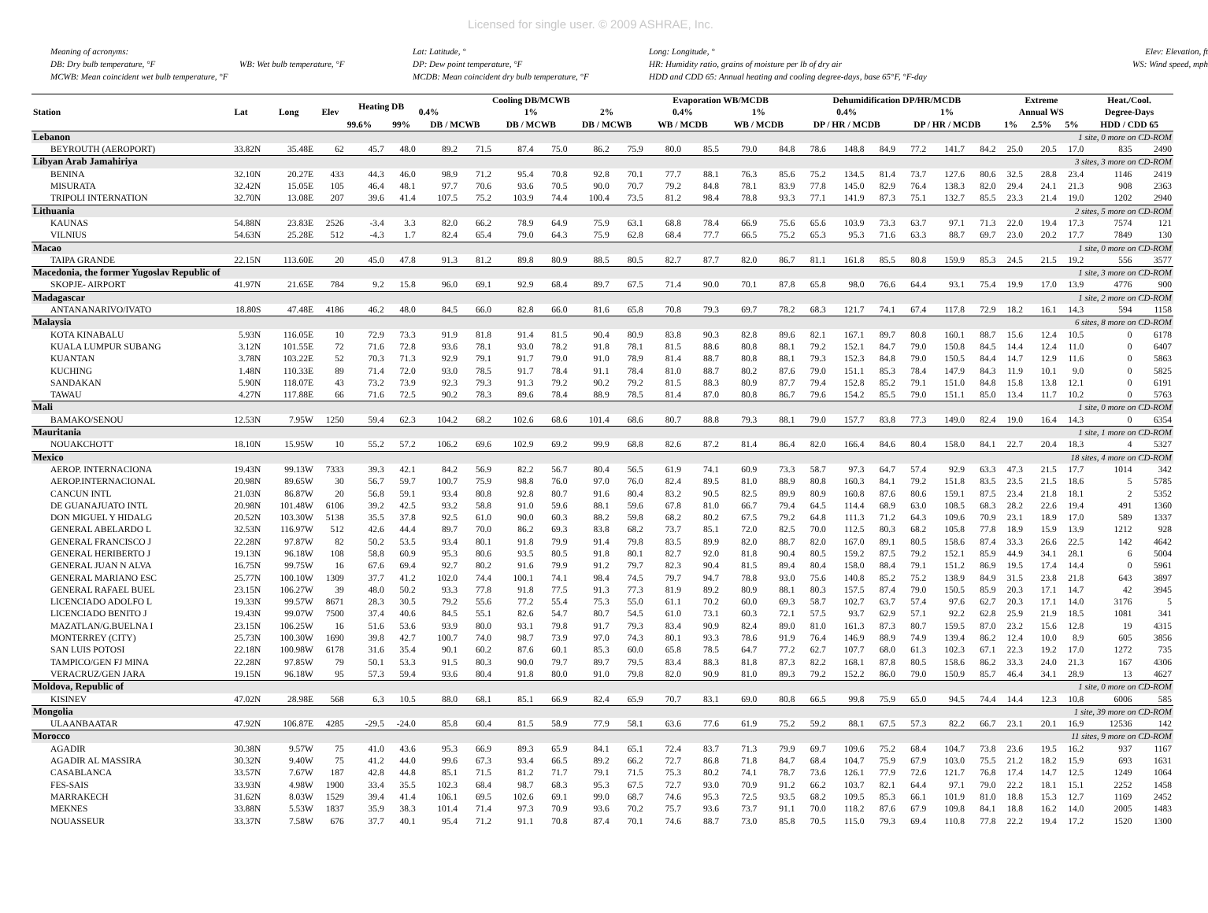Licensed for single user. © 2009 ASHRAE, Inc.
Meaning of acronyms:
DB: Dry bulb temperature, °F
MCWB: Mean coincident wet bulb temperature, °F
WB: Wet bulb temperature, °F
Lat: Latitude, °
DP: Dew point temperature, °F
MCDB: Mean coincident dry bulb temperature, °F
Long: Longitude, °
HR: Humidity ratio, grains of moisture per lb of dry air
HDD and CDD 65: Annual heating and cooling degree-days, base 65°F, °F-day
Elev: Elevation, ft
WS: Wind speed, mph
| Station | Lat | Long | Elev | Heating DB | | Cooling DB/MCWB | | | | | | Evaporation WB/MCDB | | | | Dehumidification DP/HR/MCDB | | | | | | Extreme Annual WS | | | Heat./Cool. Degree-Days | |
| --- | --- | --- | --- | --- | --- | --- | --- | --- | --- | --- | --- | --- | --- | --- | --- | --- | --- | --- | --- | --- | --- | --- | --- | --- | --- | --- |
| | | | | | | 0.4% | | 1% | | 2% | | 0.4% | | 1% | | 0.4% | | | 1% | | | | | | | |
| | | | | 99.6% | 99% | DB / MCWB | | DB / MCWB | | DB / MCWB | | WB / MCDB | | WB / MCDB | | DP / HR / MCDB | | | DP / HR / MCDB | | | 1% | 2.5% | 5% | HDD / CDD 65 | |
| Lebanon | | | | | | | | | | | | | | | | | | | 1 site, 0 more on CD-ROM | | | | | | | |
| BEYROUTH (AEROPORT) | 33.82N | 35.48E | 62 | 45.7 | 48.0 | 89.2 | 71.5 | 87.4 | 75.0 | 86.2 | 75.9 | 80.0 | 85.5 | 79.0 | 84.8 | 78.6 | 148.8 | 84.9 | 77.2 | 141.7 | 84.2 | 25.0 | 20.5 | 17.0 | 835 | 2490 |
| Libyan Arab Jamahiriya | | | | | | | | | | | | | | | | | | | 3 sites, 3 more on CD-ROM | | | | | | | |
| BENINA | 32.10N | 20.27E | 433 | 44.3 | 46.0 | 98.9 | 71.2 | 95.4 | 70.8 | 92.8 | 70.1 | 77.7 | 88.1 | 76.3 | 85.6 | 75.2 | 134.5 | 81.4 | 73.7 | 127.6 | 80.6 | 32.5 | 28.8 | 23.4 | 1146 | 2419 |
| MISURATA | 32.42N | 15.05E | 105 | 46.4 | 48.1 | 97.7 | 70.6 | 93.6 | 70.5 | 90.0 | 70.7 | 79.2 | 84.8 | 78.1 | 83.9 | 77.8 | 145.0 | 82.9 | 76.4 | 138.3 | 82.0 | 29.4 | 24.1 | 21.3 | 908 | 2363 |
| TRIPOLI INTERNATION | 32.70N | 13.08E | 207 | 39.6 | 41.4 | 107.5 | 75.2 | 103.9 | 74.4 | 100.4 | 73.5 | 81.2 | 98.4 | 78.8 | 93.3 | 77.1 | 141.9 | 87.3 | 75.1 | 132.7 | 85.5 | 23.3 | 21.4 | 19.0 | 1202 | 2940 |
| Lithuania | | | | | | | | | | | | | | | | | | | 2 sites, 5 more on CD-ROM | | | | | | | |
| KAUNAS | 54.88N | 23.83E | 2526 | -3.4 | 3.3 | 82.0 | 66.2 | 78.9 | 64.9 | 75.9 | 63.1 | 68.8 | 78.4 | 66.9 | 75.6 | 65.6 | 103.9 | 73.3 | 63.7 | 97.1 | 71.3 | 22.0 | 19.4 | 17.3 | 7574 | 121 |
| VILNIUS | 54.63N | 25.28E | 512 | -4.3 | 1.7 | 82.4 | 65.4 | 79.0 | 64.3 | 75.9 | 62.8 | 68.4 | 77.7 | 66.5 | 75.2 | 65.3 | 95.3 | 71.6 | 63.3 | 88.7 | 69.7 | 23.0 | 20.2 | 17.7 | 7849 | 130 |
| Macao | | | | | | | | | | | | | | | | | | | 1 site, 0 more on CD-ROM | | | | | | | |
| TAIPA GRANDE | 22.15N | 113.60E | 20 | 45.0 | 47.8 | 91.3 | 81.2 | 89.8 | 80.9 | 88.5 | 80.5 | 82.7 | 87.7 | 82.0 | 86.7 | 81.1 | 161.8 | 85.5 | 80.8 | 159.9 | 85.3 | 24.5 | 21.5 | 19.2 | 556 | 3577 |
| Macedonia, the former Yugoslav Republic of | | | | | | | | | | | | | | | | | | | 1 site, 3 more on CD-ROM | | | | | | | |
| SKOPJE- AIRPORT | 41.97N | 21.65E | 784 | 9.2 | 15.8 | 96.0 | 69.1 | 92.9 | 68.4 | 89.7 | 67.5 | 71.4 | 90.0 | 70.1 | 87.8 | 65.8 | 98.0 | 76.6 | 64.4 | 93.1 | 75.4 | 19.9 | 17.0 | 13.9 | 4776 | 900 |
| Madagascar | | | | | | | | | | | | | | | | | | | 1 site, 2 more on CD-ROM | | | | | | | |
| ANTANANARIVO/IVATO | 18.80S | 47.48E | 4186 | 46.2 | 48.0 | 84.5 | 66.0 | 82.8 | 66.0 | 81.6 | 65.8 | 70.8 | 79.3 | 69.7 | 78.2 | 68.3 | 121.7 | 74.1 | 67.4 | 117.8 | 72.9 | 18.2 | 16.1 | 14.3 | 594 | 1158 |
| Malaysia | | | | | | | | | | | | | | | | | | | 6 sites, 8 more on CD-ROM | | | | | | | |
| KOTA KINABALU | 5.93N | 116.05E | 10 | 72.9 | 73.3 | 91.9 | 81.8 | 91.4 | 81.5 | 90.4 | 80.9 | 83.8 | 90.3 | 82.8 | 89.6 | 82.1 | 167.1 | 89.7 | 80.8 | 160.1 | 88.7 | 15.6 | 12.4 | 10.5 | 0 | 6178 |
| KUALA LUMPUR SUBANG | 3.12N | 101.55E | 72 | 71.6 | 72.8 | 93.6 | 78.1 | 93.0 | 78.2 | 91.8 | 78.1 | 81.5 | 88.6 | 80.8 | 88.1 | 79.2 | 152.1 | 84.7 | 79.0 | 150.8 | 84.5 | 14.4 | 12.4 | 11.0 | 0 | 6407 |
| KUANTAN | 3.78N | 103.22E | 52 | 70.3 | 71.3 | 92.9 | 79.1 | 91.7 | 79.0 | 91.0 | 78.9 | 81.4 | 88.7 | 80.8 | 88.1 | 79.3 | 152.3 | 84.8 | 79.0 | 150.5 | 84.4 | 14.7 | 12.9 | 11.6 | 0 | 5863 |
| KUCHING | 1.48N | 110.33E | 89 | 71.4 | 72.0 | 93.0 | 78.5 | 91.7 | 78.4 | 91.1 | 78.4 | 81.0 | 88.7 | 80.2 | 87.6 | 79.0 | 151.1 | 85.3 | 78.4 | 147.9 | 84.3 | 11.9 | 10.1 | 9.0 | 0 | 5825 |
| SANDAKAN | 5.90N | 118.07E | 43 | 73.2 | 73.9 | 92.3 | 79.3 | 91.3 | 79.2 | 90.2 | 79.2 | 81.5 | 88.3 | 80.9 | 87.7 | 79.4 | 152.8 | 85.2 | 79.1 | 151.0 | 84.8 | 15.8 | 13.8 | 12.1 | 0 | 6191 |
| TAWAU | 4.27N | 117.88E | 66 | 71.6 | 72.5 | 90.2 | 78.3 | 89.6 | 78.4 | 88.9 | 78.5 | 81.4 | 87.0 | 80.8 | 86.7 | 79.6 | 154.2 | 85.5 | 79.0 | 151.1 | 85.0 | 13.4 | 11.7 | 10.2 | 0 | 5763 |
| Mali | | | | | | | | | | | | | | | | | | | 1 site, 0 more on CD-ROM | | | | | | | |
| BAMAKO/SENOU | 12.53N | 7.95W | 1250 | 59.4 | 62.3 | 104.2 | 68.2 | 102.6 | 68.6 | 101.4 | 68.6 | 80.7 | 88.8 | 79.3 | 88.1 | 79.0 | 157.7 | 83.8 | 77.3 | 149.0 | 82.4 | 19.0 | 16.4 | 14.3 | 0 | 6354 |
| Mauritania | | | | | | | | | | | | | | | | | | | 1 site, 1 more on CD-ROM | | | | | | | |
| NOUAKCHOTT | 18.10N | 15.95W | 10 | 55.2 | 57.2 | 106.2 | 69.6 | 102.9 | 69.2 | 99.9 | 68.8 | 82.6 | 87.2 | 81.4 | 86.4 | 82.0 | 166.4 | 84.6 | 80.4 | 158.0 | 84.1 | 22.7 | 20.4 | 18.3 | 4 | 5327 |
| Mexico | | | | | | | | | | | | | | | | | | | 18 sites, 4 more on CD-ROM | | | | | | | |
| AEROP. INTERNACIONA | 19.43N | 99.13W | 7333 | 39.3 | 42.1 | 84.2 | 56.9 | 82.2 | 56.7 | 80.4 | 56.5 | 61.9 | 74.1 | 60.9 | 73.3 | 58.7 | 97.3 | 64.7 | 57.4 | 92.9 | 63.3 | 47.3 | 21.5 | 17.7 | 1014 | 342 |
| AEROP.INTERNACIONAL | 20.98N | 89.65W | 30 | 56.7 | 59.7 | 100.7 | 75.9 | 98.8 | 76.0 | 97.0 | 76.0 | 82.4 | 89.5 | 81.0 | 88.9 | 80.8 | 160.3 | 84.1 | 79.2 | 151.8 | 83.5 | 23.5 | 21.5 | 18.6 | 5 | 5785 |
| CANCUN INTL | 21.03N | 86.87W | 20 | 56.8 | 59.1 | 93.4 | 80.8 | 92.8 | 80.7 | 91.6 | 80.4 | 83.2 | 90.5 | 82.5 | 89.9 | 80.9 | 160.8 | 87.6 | 80.6 | 159.1 | 87.5 | 23.4 | 21.8 | 18.1 | 2 | 5352 |
| DE GUANAJUATO INTL | 20.98N | 101.48W | 6106 | 39.2 | 42.5 | 93.2 | 58.8 | 91.0 | 59.6 | 88.1 | 59.6 | 67.8 | 81.0 | 66.7 | 79.4 | 64.5 | 114.4 | 68.9 | 63.0 | 108.5 | 68.3 | 28.2 | 22.6 | 19.4 | 491 | 1360 |
| DON MIGUEL Y HIDALG | 20.52N | 103.30W | 5138 | 35.5 | 37.8 | 92.5 | 61.0 | 90.0 | 60.3 | 88.2 | 59.8 | 68.2 | 80.2 | 67.5 | 79.2 | 64.8 | 111.3 | 71.2 | 64.3 | 109.6 | 70.9 | 23.1 | 18.9 | 17.0 | 589 | 1337 |
| GENERAL ABELARDO L | 32.53N | 116.97W | 512 | 42.6 | 44.4 | 89.7 | 70.0 | 86.2 | 69.3 | 83.8 | 68.2 | 73.7 | 85.1 | 72.0 | 82.5 | 70.0 | 112.5 | 80.3 | 68.2 | 105.8 | 77.8 | 18.9 | 15.9 | 13.9 | 1212 | 928 |
| GENERAL FRANCISCO J | 22.28N | 97.87W | 82 | 50.2 | 53.5 | 93.4 | 80.1 | 91.8 | 79.9 | 91.4 | 79.8 | 83.5 | 89.9 | 82.0 | 88.7 | 82.0 | 167.0 | 89.1 | 80.5 | 158.6 | 87.4 | 33.3 | 26.6 | 22.5 | 142 | 4642 |
| GENERAL HERIBERTO J | 19.13N | 96.18W | 108 | 58.8 | 60.9 | 95.3 | 80.6 | 93.5 | 80.5 | 91.8 | 80.1 | 82.7 | 92.0 | 81.8 | 90.4 | 80.5 | 159.2 | 87.5 | 79.2 | 152.1 | 85.9 | 44.9 | 34.1 | 28.1 | 6 | 5004 |
| GENERAL JUAN N ALVA | 16.75N | 99.75W | 16 | 67.6 | 69.4 | 92.7 | 80.2 | 91.6 | 79.9 | 91.2 | 79.7 | 82.3 | 90.4 | 81.5 | 89.4 | 80.4 | 158.0 | 88.4 | 79.1 | 151.2 | 86.9 | 19.5 | 17.4 | 14.4 | 0 | 5961 |
| GENERAL MARIANO ESC | 25.77N | 100.10W | 1309 | 37.7 | 41.2 | 102.0 | 74.4 | 100.1 | 74.1 | 98.4 | 74.5 | 79.7 | 94.7 | 78.8 | 93.0 | 75.6 | 140.8 | 85.2 | 75.2 | 138.9 | 84.9 | 31.5 | 23.8 | 21.8 | 643 | 3897 |
| GENERAL RAFAEL BUEL | 23.15N | 106.27W | 39 | 48.0 | 50.2 | 93.3 | 77.8 | 91.8 | 77.5 | 91.3 | 77.3 | 81.9 | 89.2 | 80.9 | 88.1 | 80.3 | 157.5 | 87.4 | 79.0 | 150.5 | 85.9 | 20.3 | 17.1 | 14.7 | 42 | 3945 |
| LICENCIADO ADOLFO L | 19.33N | 99.57W | 8671 | 28.3 | 30.5 | 79.2 | 55.6 | 77.2 | 55.4 | 75.3 | 55.0 | 61.1 | 70.2 | 60.0 | 69.3 | 58.7 | 102.7 | 63.7 | 57.4 | 97.6 | 62.7 | 20.3 | 17.1 | 14.0 | 3176 | 5 |
| LICENCIADO BENITO J | 19.43N | 99.07W | 7500 | 37.4 | 40.6 | 84.5 | 55.1 | 82.6 | 54.7 | 80.7 | 54.5 | 61.0 | 73.1 | 60.3 | 72.1 | 57.5 | 93.7 | 62.9 | 57.1 | 92.2 | 62.8 | 25.9 | 21.9 | 18.5 | 1081 | 341 |
| MAZATLAN/G.BUELNA I | 23.15N | 106.25W | 16 | 51.6 | 53.6 | 93.9 | 80.0 | 93.1 | 79.8 | 91.7 | 79.3 | 83.4 | 90.9 | 82.4 | 89.0 | 81.0 | 161.3 | 87.3 | 80.7 | 159.5 | 87.0 | 23.2 | 15.6 | 12.8 | 19 | 4315 |
| MONTERREY (CITY) | 25.73N | 100.30W | 1690 | 39.8 | 42.7 | 100.7 | 74.0 | 98.7 | 73.9 | 97.0 | 74.3 | 80.1 | 93.3 | 78.6 | 91.9 | 76.4 | 146.9 | 88.9 | 74.9 | 139.4 | 86.2 | 12.4 | 10.0 | 8.9 | 605 | 3856 |
| SAN LUIS POTOSI | 22.18N | 100.98W | 6178 | 31.6 | 35.4 | 90.1 | 60.2 | 87.6 | 60.1 | 85.3 | 60.0 | 65.8 | 78.5 | 64.7 | 77.2 | 62.7 | 107.7 | 68.0 | 61.3 | 102.3 | 67.1 | 22.3 | 19.2 | 17.0 | 1272 | 735 |
| TAMPICO/GEN FJ MINA | 22.28N | 97.85W | 79 | 50.1 | 53.3 | 91.5 | 80.3 | 90.0 | 79.7 | 89.7 | 79.5 | 83.4 | 88.3 | 81.8 | 87.3 | 82.2 | 168.1 | 87.8 | 80.5 | 158.6 | 86.2 | 33.3 | 24.0 | 21.3 | 167 | 4306 |
| VERACRUZ/GEN JARA | 19.15N | 96.18W | 95 | 57.3 | 59.4 | 93.6 | 80.4 | 91.8 | 80.0 | 91.0 | 79.8 | 82.0 | 90.9 | 81.0 | 89.3 | 79.2 | 152.2 | 86.0 | 79.0 | 150.9 | 85.7 | 46.4 | 34.1 | 28.9 | 13 | 4627 |
| Moldova, Republic of | | | | | | | | | | | | | | | | | | | 1 site, 0 more on CD-ROM | | | | | | | |
| KISINEV | 47.02N | 28.98E | 568 | 6.3 | 10.5 | 88.0 | 68.1 | 85.1 | 66.9 | 82.4 | 65.9 | 70.7 | 83.1 | 69.0 | 80.8 | 66.5 | 99.8 | 75.9 | 65.0 | 94.5 | 74.4 | 14.4 | 12.3 | 10.8 | 6006 | 585 |
| Mongolia | | | | | | | | | | | | | | | | | | | 1 site, 39 more on CD-ROM | | | | | | | |
| ULAANBAATAR | 47.92N | 106.87E | 4285 | -29.5 | -24.0 | 85.8 | 60.4 | 81.5 | 58.9 | 77.9 | 58.1 | 63.6 | 77.6 | 61.9 | 75.2 | 59.2 | 88.1 | 67.5 | 57.3 | 82.2 | 66.7 | 23.1 | 20.1 | 16.9 | 12536 | 142 |
| Morocco | | | | | | | | | | | | | | | | | | | 11 sites, 9 more on CD-ROM | | | | | | | |
| AGADIR | 30.38N | 9.57W | 75 | 41.0 | 43.6 | 95.3 | 66.9 | 89.3 | 65.9 | 84.1 | 65.1 | 72.4 | 83.7 | 71.3 | 79.9 | 69.7 | 109.6 | 75.2 | 68.4 | 104.7 | 73.8 | 23.6 | 19.5 | 16.2 | 937 | 1167 |
| AGADIR AL MASSIRA | 30.32N | 9.40W | 75 | 41.2 | 44.0 | 99.6 | 67.3 | 93.4 | 66.5 | 89.2 | 66.2 | 72.7 | 86.8 | 71.8 | 84.7 | 68.4 | 104.7 | 75.9 | 67.9 | 103.0 | 75.5 | 21.2 | 18.2 | 15.9 | 693 | 1631 |
| CASABLANCA | 33.57N | 7.67W | 187 | 42.8 | 44.8 | 85.1 | 71.5 | 81.2 | 71.7 | 79.1 | 71.5 | 75.3 | 80.2 | 74.1 | 78.7 | 73.6 | 126.1 | 77.9 | 72.6 | 121.7 | 76.8 | 17.4 | 14.7 | 12.5 | 1249 | 1064 |
| FES-SAIS | 33.93N | 4.98W | 1900 | 33.4 | 35.5 | 102.3 | 68.4 | 98.7 | 68.3 | 95.3 | 67.5 | 72.7 | 93.0 | 70.9 | 91.2 | 66.2 | 103.7 | 82.1 | 64.4 | 97.1 | 79.0 | 22.2 | 18.1 | 15.1 | 2252 | 1458 |
| MARRAKECH | 31.62N | 8.03W | 1529 | 39.4 | 41.4 | 106.1 | 69.5 | 102.6 | 69.1 | 99.0 | 68.7 | 74.6 | 95.3 | 72.5 | 93.5 | 68.2 | 109.5 | 85.3 | 66.1 | 101.9 | 81.0 | 18.8 | 15.3 | 12.7 | 1169 | 2452 |
| MEKNES | 33.88N | 5.53W | 1837 | 35.9 | 38.3 | 101.4 | 71.4 | 97.3 | 70.9 | 93.6 | 70.2 | 75.7 | 93.6 | 73.7 | 91.1 | 70.0 | 118.2 | 87.6 | 67.9 | 109.8 | 84.1 | 18.8 | 16.2 | 14.0 | 2005 | 1483 |
| NOUASSEUR | 33.37N | 7.58W | 676 | 37.7 | 40.1 | 95.4 | 71.2 | 91.1 | 70.8 | 87.4 | 70.1 | 74.6 | 88.7 | 73.0 | 85.8 | 70.5 | 115.0 | 79.3 | 69.4 | 110.8 | 77.8 | 22.2 | 19.4 | 17.2 | 1520 | 1300 |